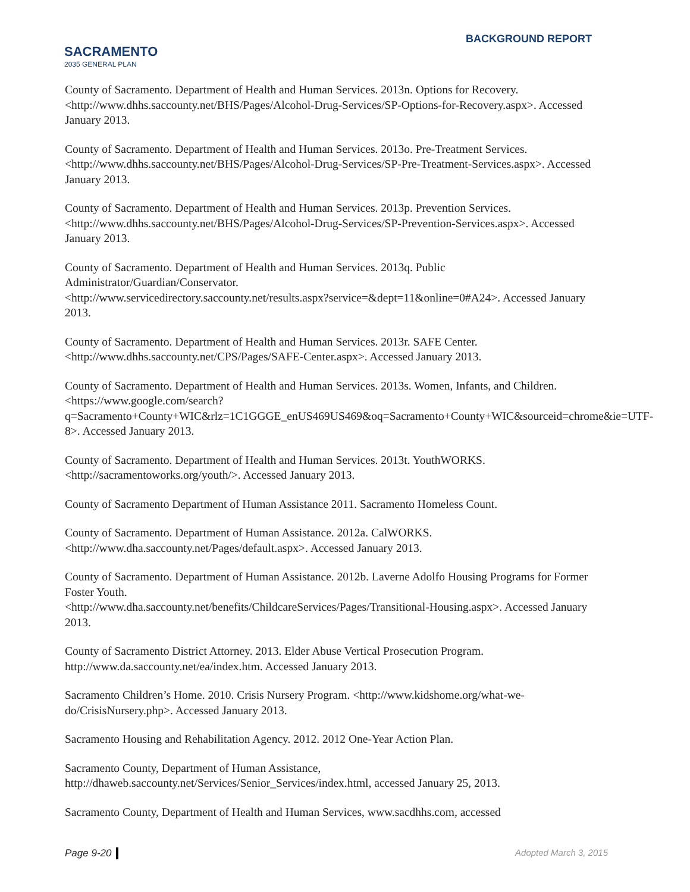SACRAMENTO
2035 GENERAL PLAN
BACKGROUND REPORT
County of Sacramento. Department of Health and Human Services. 2013n. Options for Recovery. <http://www.dhhs.saccounty.net/BHS/Pages/Alcohol-Drug-Services/SP-Options-for-Recovery.aspx>. Accessed January 2013.
County of Sacramento. Department of Health and Human Services. 2013o. Pre-Treatment Services. <http://www.dhhs.saccounty.net/BHS/Pages/Alcohol-Drug-Services/SP-Pre-Treatment-Services.aspx>. Accessed January 2013.
County of Sacramento. Department of Health and Human Services. 2013p. Prevention Services. <http://www.dhhs.saccounty.net/BHS/Pages/Alcohol-Drug-Services/SP-Prevention-Services.aspx>. Accessed January 2013.
County of Sacramento. Department of Health and Human Services. 2013q. Public Administrator/Guardian/Conservator.
<http://www.servicedirectory.saccounty.net/results.aspx?service=&dept=11&online=0#A24>. Accessed January 2013.
County of Sacramento. Department of Health and Human Services. 2013r. SAFE Center. <http://www.dhhs.saccounty.net/CPS/Pages/SAFE-Center.aspx>. Accessed January 2013.
County of Sacramento. Department of Health and Human Services. 2013s. Women, Infants, and Children.
<https://www.google.com/search?q=Sacramento+County+WIC&rlz=1C1GGGE_enUS469US469&oq=Sacramento+County+WIC&sourceid=chrome&ie=UTF-8>. Accessed January 2013.
County of Sacramento. Department of Health and Human Services. 2013t. YouthWORKS. <http://sacramentoworks.org/youth/>. Accessed January 2013.
County of Sacramento Department of Human Assistance 2011. Sacramento Homeless Count.
County of Sacramento. Department of Human Assistance. 2012a. CalWORKS. <http://www.dha.saccounty.net/Pages/default.aspx>. Accessed January 2013.
County of Sacramento. Department of Human Assistance. 2012b. Laverne Adolfo Housing Programs for Former Foster Youth.
<http://www.dha.saccounty.net/benefits/ChildcareServices/Pages/Transitional-Housing.aspx>. Accessed January 2013.
County of Sacramento District Attorney. 2013. Elder Abuse Vertical Prosecution Program. http://www.da.saccounty.net/ea/index.htm. Accessed January 2013.
Sacramento Children’s Home. 2010. Crisis Nursery Program. <http://www.kidshome.org/what-we-do/CrisisNursery.php>. Accessed January 2013.
Sacramento Housing and Rehabilitation Agency. 2012. 2012 One-Year Action Plan.
Sacramento County, Department of Human Assistance, http://dhaweb.saccounty.net/Services/Senior_Services/index.html, accessed January 25, 2013.
Sacramento County, Department of Health and Human Services, www.sacdhhs.com, accessed
Page 9-20 Adopted March 3, 2015